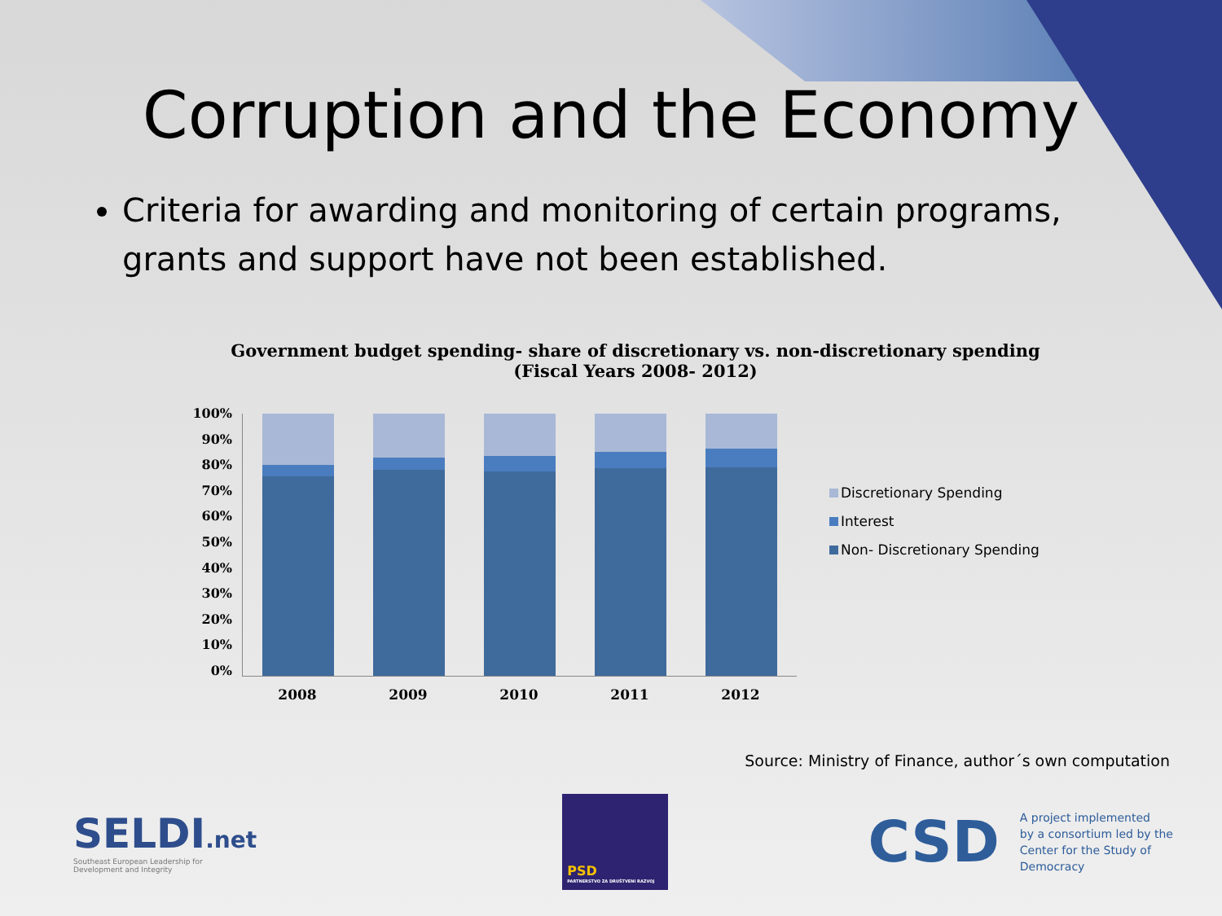Corruption and the Economy
Criteria for awarding and monitoring of certain programs, grants and support have not been established.
Government budget spending- share of discretionary vs. non-discretionary spending (Fiscal Years 2008- 2012)
100%
90%
80%
70%
60%
50%
40%
30%
20%
10%
0%
2008 2009 2010 2011 2012
Discretionary Spending
Interest
Non- Discretionary Spending
Source: Ministry of Finance, author´s own computation
SELDI.net
Southeast European Leadership for
Development and Integrity
PSD
PARTNERSTVO ZA DRUŠTVENI RAZVOJ
CSD
A project implemented
by a consortium led by the
Center for the Study of
Democracy